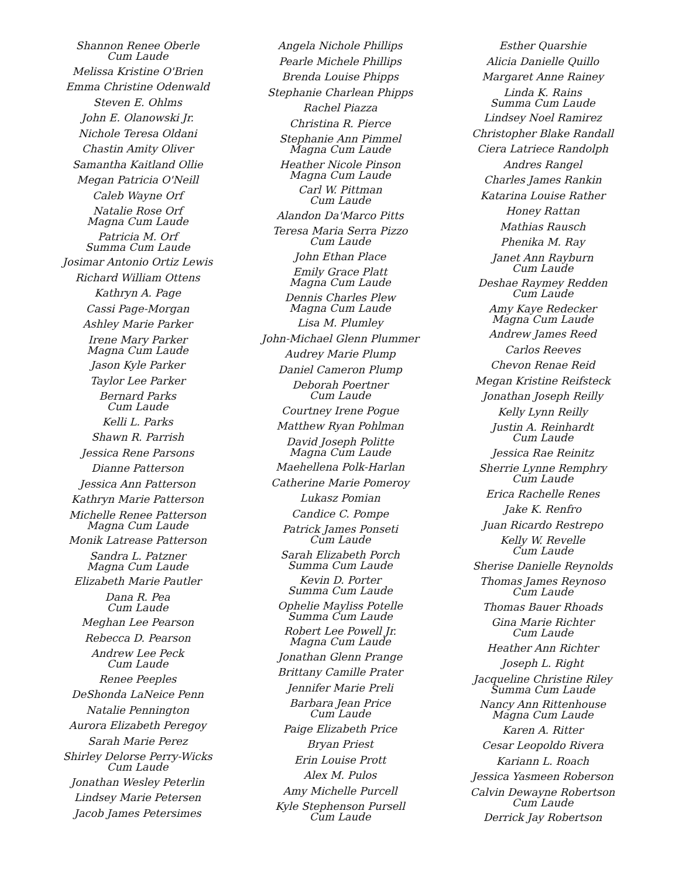Shannon Renee Oberle
Cum Laude
Melissa Kristine O'Brien
Emma Christine Odenwald
Steven E. Ohlms
John E. Olanowski Jr.
Nichole Teresa Oldani
Chastin Amity Oliver
Samantha Kaitland Ollie
Megan Patricia O'Neill
Caleb Wayne Orf
Natalie Rose Orf
Magna Cum Laude
Patricia M. Orf
Summa Cum Laude
Josimar Antonio Ortiz Lewis
Richard William Ottens
Kathryn A. Page
Cassi Page-Morgan
Ashley Marie Parker
Irene Mary Parker
Magna Cum Laude
Jason Kyle Parker
Taylor Lee Parker
Bernard Parks
Cum Laude
Kelli L. Parks
Shawn R. Parrish
Jessica Rene Parsons
Dianne Patterson
Jessica Ann Patterson
Kathryn Marie Patterson
Michelle Renee Patterson
Magna Cum Laude
Monik Latrease Patterson
Sandra L. Patzner
Magna Cum Laude
Elizabeth Marie Pautler
Dana R. Pea
Cum Laude
Meghan Lee Pearson
Rebecca D. Pearson
Andrew Lee Peck
Cum Laude
Renee Peeples
DeShonda LaNeice Penn
Natalie Pennington
Aurora Elizabeth Peregoy
Sarah Marie Perez
Shirley Delorse Perry-Wicks
Cum Laude
Jonathan Wesley Peterlin
Lindsey Marie Petersen
Jacob James Petersimes
Angela Nichole Phillips
Pearle Michele Phillips
Brenda Louise Phipps
Stephanie Charlean Phipps
Rachel Piazza
Christina R. Pierce
Stephanie Ann Pimmel
Magna Cum Laude
Heather Nicole Pinson
Magna Cum Laude
Carl W. Pittman
Cum Laude
Alandon Da'Marco Pitts
Teresa Maria Serra Pizzo
Cum Laude
John Ethan Place
Emily Grace Platt
Magna Cum Laude
Dennis Charles Plew
Magna Cum Laude
Lisa M. Plumley
John-Michael Glenn Plummer
Audrey Marie Plump
Daniel Cameron Plump
Deborah Poertner
Cum Laude
Courtney Irene Pogue
Matthew Ryan Pohlman
David Joseph Politte
Magna Cum Laude
Maehellena Polk-Harlan
Catherine Marie Pomeroy
Lukasz Pomian
Candice C. Pompe
Patrick James Ponseti
Cum Laude
Sarah Elizabeth Porch
Summa Cum Laude
Kevin D. Porter
Summa Cum Laude
Ophelie Mayliss Potelle
Summa Cum Laude
Robert Lee Powell Jr.
Magna Cum Laude
Jonathan Glenn Prange
Brittany Camille Prater
Jennifer Marie Preli
Barbara Jean Price
Cum Laude
Paige Elizabeth Price
Bryan Priest
Erin Louise Prott
Alex M. Pulos
Amy Michelle Purcell
Kyle Stephenson Pursell
Cum Laude
Esther Quarshie
Alicia Danielle Quillo
Margaret Anne Rainey
Linda K. Rains
Summa Cum Laude
Lindsey Noel Ramirez
Christopher Blake Randall
Ciera Latriece Randolph
Andres Rangel
Charles James Rankin
Katarina Louise Rather
Honey Rattan
Mathias Rausch
Phenika M. Ray
Janet Ann Rayburn
Cum Laude
Deshae Raymey Redden
Cum Laude
Amy Kaye Redecker
Magna Cum Laude
Andrew James Reed
Carlos Reeves
Chevon Renae Reid
Megan Kristine Reifsteck
Jonathan Joseph Reilly
Kelly Lynn Reilly
Justin A. Reinhardt
Cum Laude
Jessica Rae Reinitz
Sherrie Lynne Remphry
Cum Laude
Erica Rachelle Renes
Jake K. Renfro
Juan Ricardo Restrepo
Kelly W. Revelle
Cum Laude
Sherise Danielle Reynolds
Thomas James Reynoso
Cum Laude
Thomas Bauer Rhoads
Gina Marie Richter
Cum Laude
Heather Ann Richter
Joseph L. Right
Jacqueline Christine Riley
Summa Cum Laude
Nancy Ann Rittenhouse
Magna Cum Laude
Karen A. Ritter
Cesar Leopoldo Rivera
Kariann L. Roach
Jessica Yasmeen Roberson
Calvin Dewayne Robertson
Cum Laude
Derrick Jay Robertson